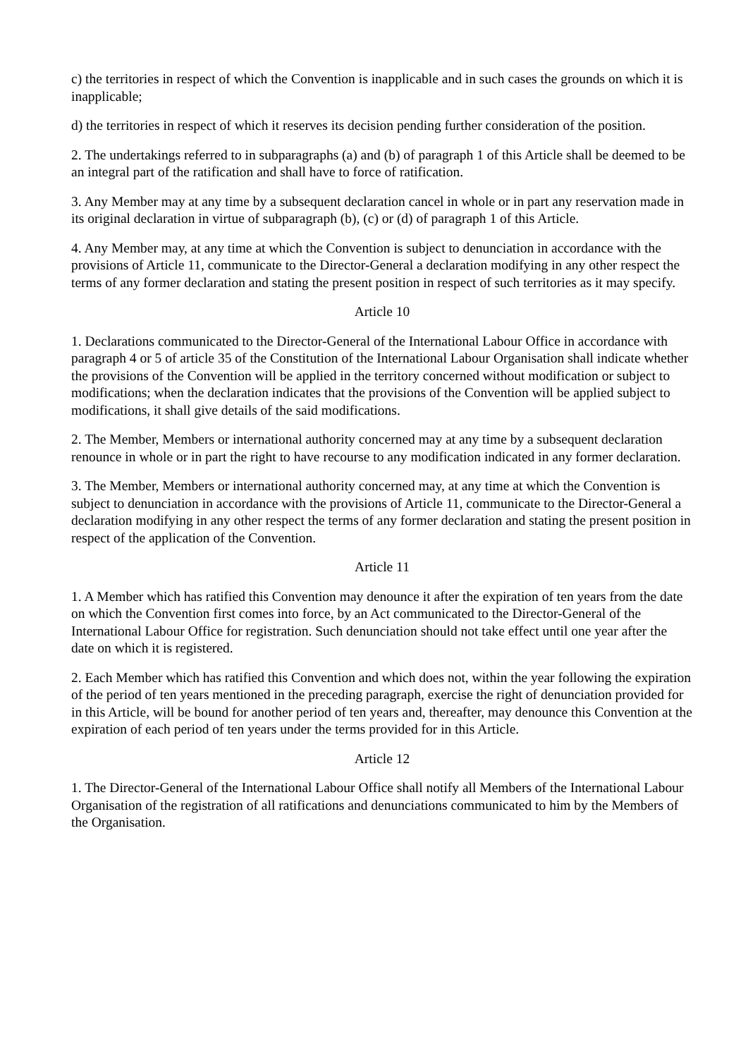c) the territories in respect of which the Convention is inapplicable and in such cases the grounds on which it is inapplicable;
d) the territories in respect of which it reserves its decision pending further consideration of the position.
2. The undertakings referred to in subparagraphs (a) and (b) of paragraph 1 of this Article shall be deemed to be an integral part of the ratification and shall have to force of ratification.
3. Any Member may at any time by a subsequent declaration cancel in whole or in part any reservation made in its original declaration in virtue of subparagraph (b), (c) or (d) of paragraph 1 of this Article.
4. Any Member may, at any time at which the Convention is subject to denunciation in accordance with the provisions of Article 11, communicate to the Director-General a declaration modifying in any other respect the terms of any former declaration and stating the present position in respect of such territories as it may specify.
Article 10
1. Declarations communicated to the Director-General of the International Labour Office in accordance with paragraph 4 or 5 of article 35 of the Constitution of the International Labour Organisation shall indicate whether the provisions of the Convention will be applied in the territory concerned without modification or subject to modifications; when the declaration indicates that the provisions of the Convention will be applied subject to modifications, it shall give details of the said modifications.
2. The Member, Members or international authority concerned may at any time by a subsequent declaration renounce in whole or in part the right to have recourse to any modification indicated in any former declaration.
3. The Member, Members or international authority concerned may, at any time at which the Convention is subject to denunciation in accordance with the provisions of Article 11, communicate to the Director-General a declaration modifying in any other respect the terms of any former declaration and stating the present position in respect of the application of the Convention.
Article 11
1. A Member which has ratified this Convention may denounce it after the expiration of ten years from the date on which the Convention first comes into force, by an Act communicated to the Director-General of the International Labour Office for registration. Such denunciation should not take effect until one year after the date on which it is registered.
2. Each Member which has ratified this Convention and which does not, within the year following the expiration of the period of ten years mentioned in the preceding paragraph, exercise the right of denunciation provided for in this Article, will be bound for another period of ten years and, thereafter, may denounce this Convention at the expiration of each period of ten years under the terms provided for in this Article.
Article 12
1. The Director-General of the International Labour Office shall notify all Members of the International Labour Organisation of the registration of all ratifications and denunciations communicated to him by the Members of the Organisation.